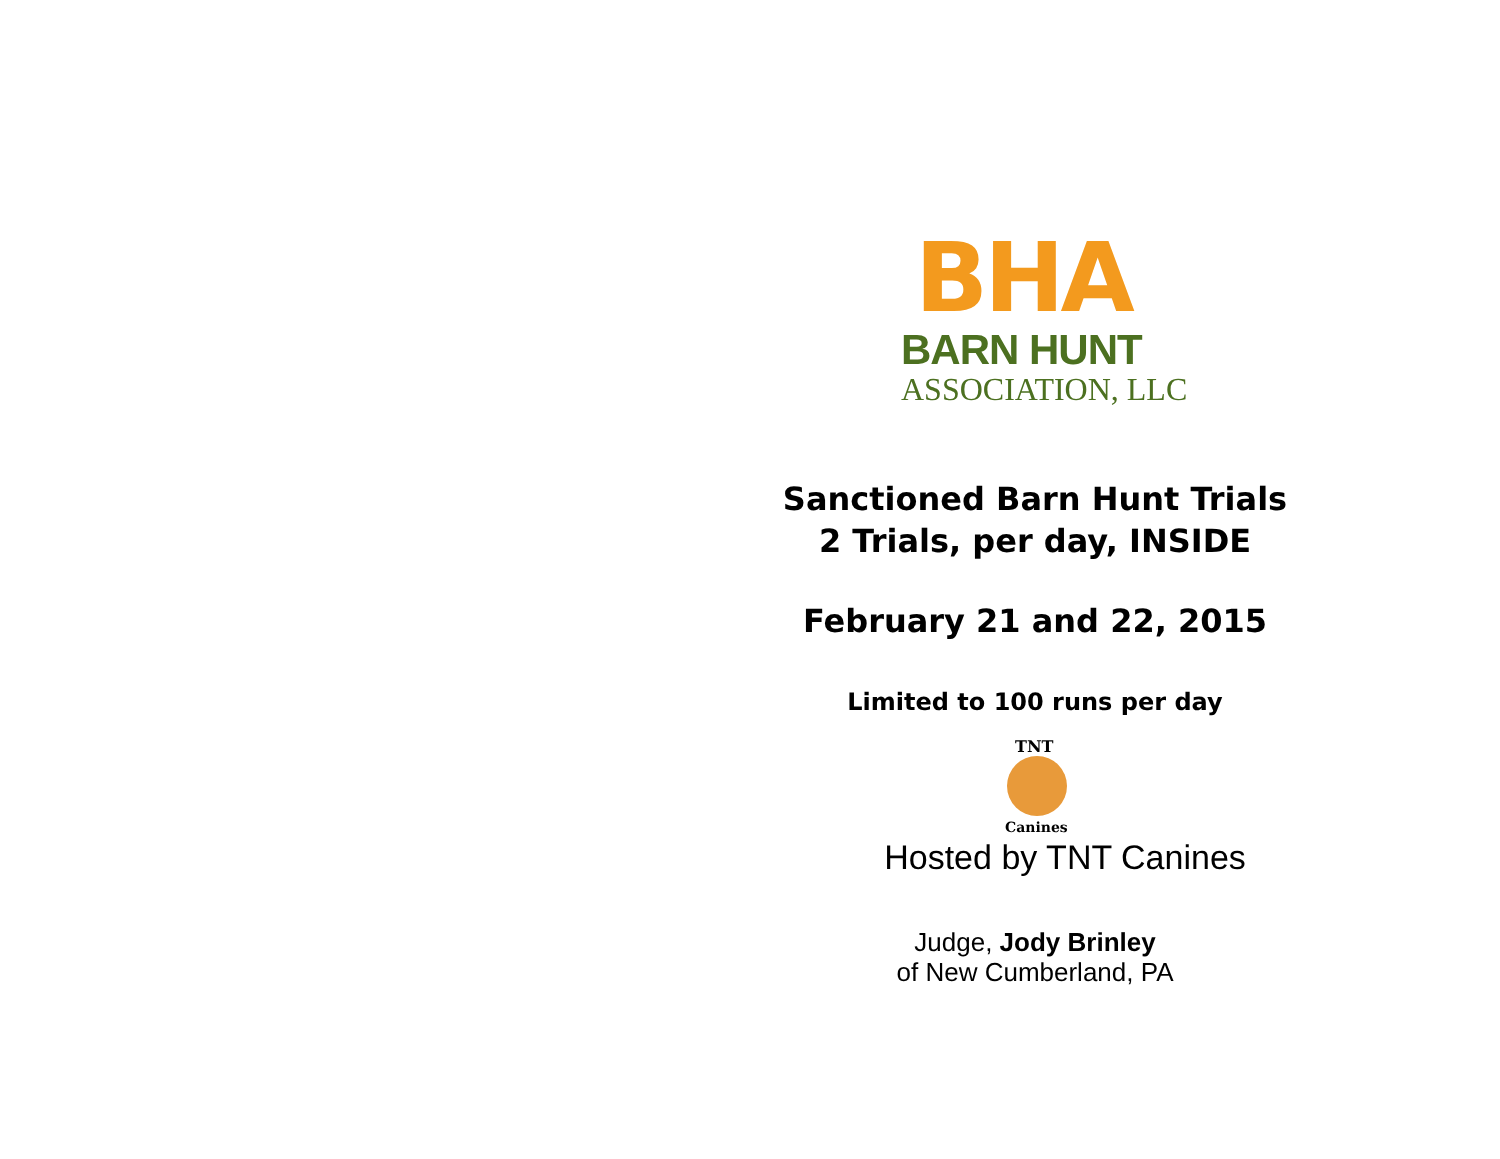BHA
BARN HUNT
ASSOCIATION, LLC
Sanctioned Barn Hunt Trials
2 Trials, per day, INSIDE
February 21 and 22, 2015
Limited to 100 runs per day
TNT
Canines
Hosted by TNT Canines
Judge, Jody Brinley
of New Cumberland, PA